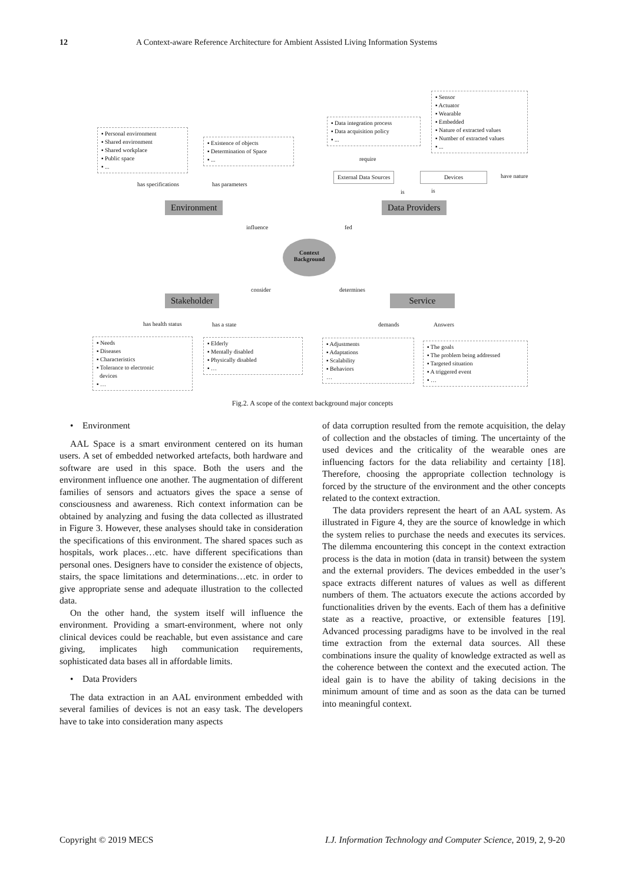12 A Context-aware Reference Architecture for Ambient Assisted Living Information Systems
▪ Personal environment
▪ Shared environment
▪ Shared workplace
▪ Public space
▪ ...
▪ Existence of objects
▪ Determination of Space
▪ ...
▪ Data integration process
▪ Data acquisition policy
▪ ...
▪ Sensor
▪ Actuator
▪ Wearable
▪ Embedded
▪ Nature of extracted values
▪ Number of extracted values
▪ ...
require
External Data Sources Devices have nature
has specifications has parameters
is is
Environment Data Providers
influence fed
Context
Background
consider determines
Stakeholder Service
has health status has a state demands Answers
▪ Needs
▪ Diseases
▪ Characteristics
▪ Tolerance to electronic
devices
▪ …
▪ Elderly
▪ Mentally disabled
▪ Physically disabled
▪ …
▪ Adjustments
▪ Adaptations
▪ Scalability
▪ Behaviors
…
▪ The goals
▪ The problem being addressed
▪ Targeted situation
▪ A triggered event
▪ …
Fig.2. A scope of the context background major concepts
• Environment
AAL Space is a smart environment centered on its human users. A set of embedded networked artefacts, both hardware and software are used in this space. Both the users and the environment influence one another. The augmentation of different families of sensors and actuators gives the space a sense of consciousness and awareness. Rich context information can be obtained by analyzing and fusing the data collected as illustrated in Figure 3. However, these analyses should take in consideration the specifications of this environment. The shared spaces such as hospitals, work places…etc. have different specifications than personal ones. Designers have to consider the existence of objects, stairs, the space limitations and determinations…etc. in order to give appropriate sense and adequate illustration to the collected data.
On the other hand, the system itself will influence the environment. Providing a smart-environment, where not only clinical devices could be reachable, but even assistance and care giving, implicates high communication requirements, sophisticated data bases all in affordable limits.
• Data Providers
The data extraction in an AAL environment embedded with several families of devices is not an easy task. The developers have to take into consideration many aspects
of data corruption resulted from the remote acquisition, the delay of collection and the obstacles of timing. The uncertainty of the used devices and the criticality of the wearable ones are influencing factors for the data reliability and certainty [18]. Therefore, choosing the appropriate collection technology is forced by the structure of the environment and the other concepts related to the context extraction.
The data providers represent the heart of an AAL system. As illustrated in Figure 4, they are the source of knowledge in which the system relies to purchase the needs and executes its services. The dilemma encountering this concept in the context extraction process is the data in motion (data in transit) between the system and the external providers. The devices embedded in the user’s space extracts different natures of values as well as different numbers of them. The actuators execute the actions accorded by functionalities driven by the events. Each of them has a definitive state as a reactive, proactive, or extensible features [19]. Advanced processing paradigms have to be involved in the real time extraction from the external data sources. All these combinations insure the quality of knowledge extracted as well as the coherence between the context and the executed action. The ideal gain is to have the ability of taking decisions in the minimum amount of time and as soon as the data can be turned into meaningful context.
Copyright © 2019 MECS I.J. Information Technology and Computer Science, 2019, 2, 9-20